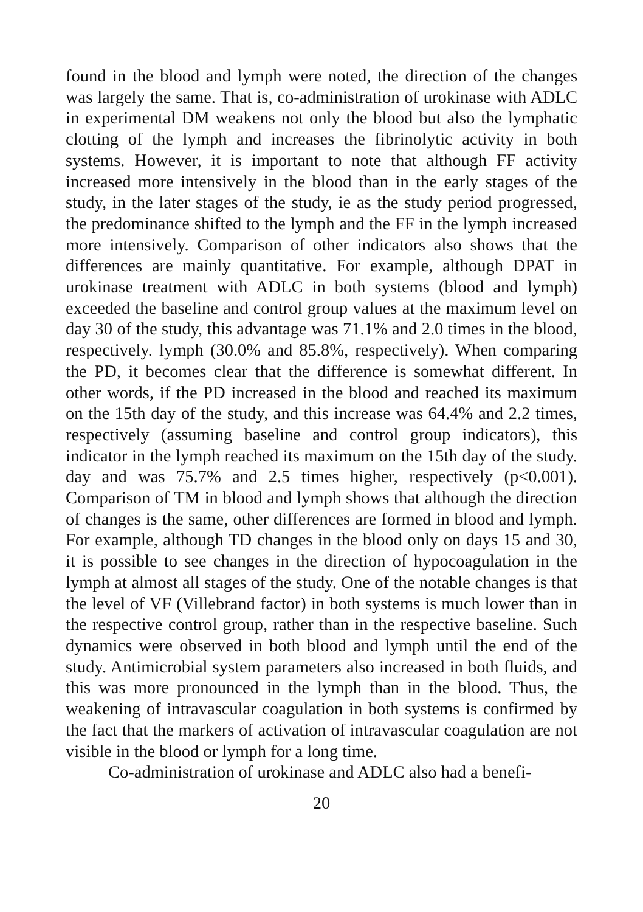found in the blood and lymph were noted, the direction of the changes was largely the same. That is, co-administration of urokinase with ADLC in experimental DM weakens not only the blood but also the lymphatic clotting of the lymph and increases the fibrinolytic activity in both systems. However, it is important to note that although FF activity increased more intensively in the blood than in the early stages of the study, in the later stages of the study, ie as the study period progressed, the predominance shifted to the lymph and the FF in the lymph increased more intensively. Comparison of other indicators also shows that the differences are mainly quantitative. For example, although DPAT in urokinase treatment with ADLC in both systems (blood and lymph) exceeded the baseline and control group values at the maximum level on day 30 of the study, this advantage was 71.1% and 2.0 times in the blood, respectively. lymph (30.0% and 85.8%, respectively). When comparing the PD, it becomes clear that the difference is somewhat different. In other words, if the PD increased in the blood and reached its maximum on the 15th day of the study, and this increase was 64.4% and 2.2 times, respectively (assuming baseline and control group indicators), this indicator in the lymph reached its maximum on the 15th day of the study. day and was 75.7% and 2.5 times higher, respectively (p<0.001). Comparison of TM in blood and lymph shows that although the direction of changes is the same, other differences are formed in blood and lymph. For example, although TD changes in the blood only on days 15 and 30, it is possible to see changes in the direction of hypocoagulation in the lymph at almost all stages of the study. One of the notable changes is that the level of VF (Villebrand factor) in both systems is much lower than in the respective control group, rather than in the respective baseline. Such dynamics were observed in both blood and lymph until the end of the study. Antimicrobial system parameters also increased in both fluids, and this was more pronounced in the lymph than in the blood. Thus, the weakening of intravascular coagulation in both systems is confirmed by the fact that the markers of activation of intravascular coagulation are not visible in the blood or lymph for a long time.
Co-administration of urokinase and ADLC also had a benefi-
20